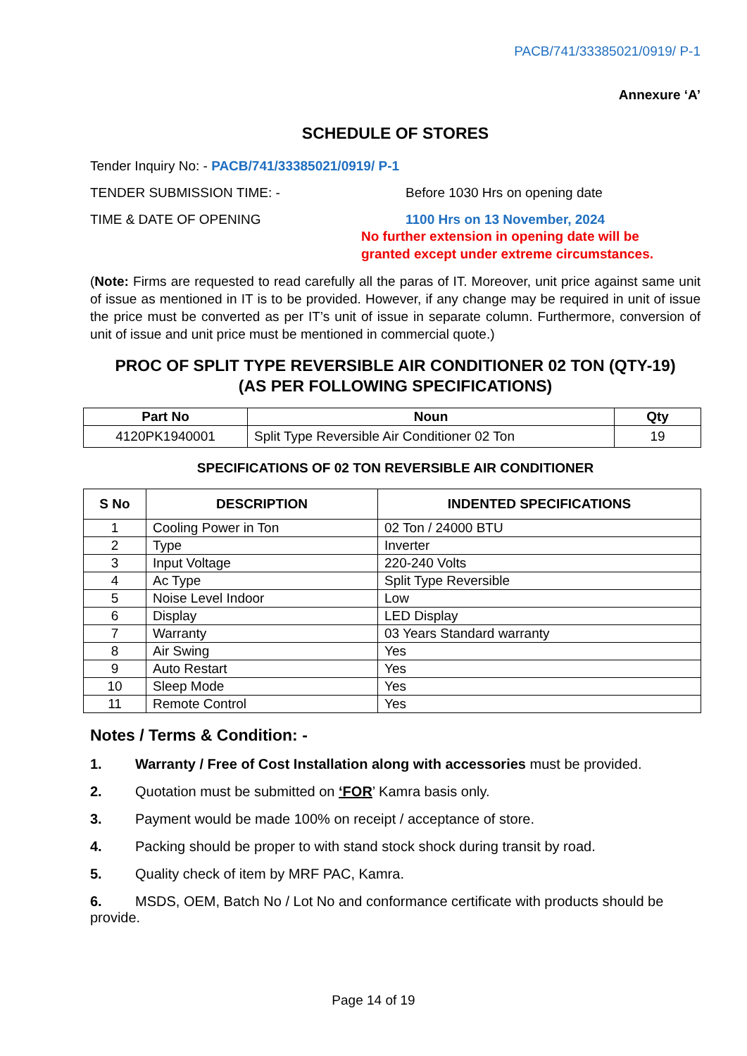PACB/741/33385021/0919/ P-1
Annexure ‘A’
SCHEDULE OF STORES
Tender Inquiry No: - PACB/741/33385021/0919/ P-1
TENDER SUBMISSION TIME: - Before 1030 Hrs on opening date
TIME & DATE OF OPENING 1100 Hrs on 13 November, 2024
No further extension in opening date will be
granted except under extreme circumstances.
(Note: Firms are requested to read carefully all the paras of IT. Moreover, unit price against same unit of issue as mentioned in IT is to be provided. However, if any change may be required in unit of issue the price must be converted as per IT’s unit of issue in separate column. Furthermore, conversion of unit of issue and unit price must be mentioned in commercial quote.)
PROC OF SPLIT TYPE REVERSIBLE AIR CONDITIONER 02 TON (QTY-19)
(AS PER FOLLOWING SPECIFICATIONS)
| Part No | Noun | Qty |
| --- | --- | --- |
| 4120PK1940001 | Split Type Reversible Air Conditioner 02 Ton | 19 |
SPECIFICATIONS OF 02 TON REVERSIBLE AIR CONDITIONER
| S No | DESCRIPTION | INDENTED SPECIFICATIONS |
| --- | --- | --- |
| 1 | Cooling Power in Ton | 02 Ton / 24000 BTU |
| 2 | Type | Inverter |
| 3 | Input Voltage | 220-240 Volts |
| 4 | Ac Type | Split Type Reversible |
| 5 | Noise Level Indoor | Low |
| 6 | Display | LED Display |
| 7 | Warranty | 03 Years Standard warranty |
| 8 | Air Swing | Yes |
| 9 | Auto Restart | Yes |
| 10 | Sleep Mode | Yes |
| 11 | Remote Control | Yes |
Notes / Terms & Condition: -
1. Warranty / Free of Cost Installation along with accessories must be provided.
2. Quotation must be submitted on ‘FOR’ Kamra basis only.
3. Payment would be made 100% on receipt / acceptance of store.
4. Packing should be proper to with stand stock shock during transit by road.
5. Quality check of item by MRF PAC, Kamra.
6. MSDS, OEM, Batch No / Lot No and conformance certificate with products should be provide.
Page 14 of 19